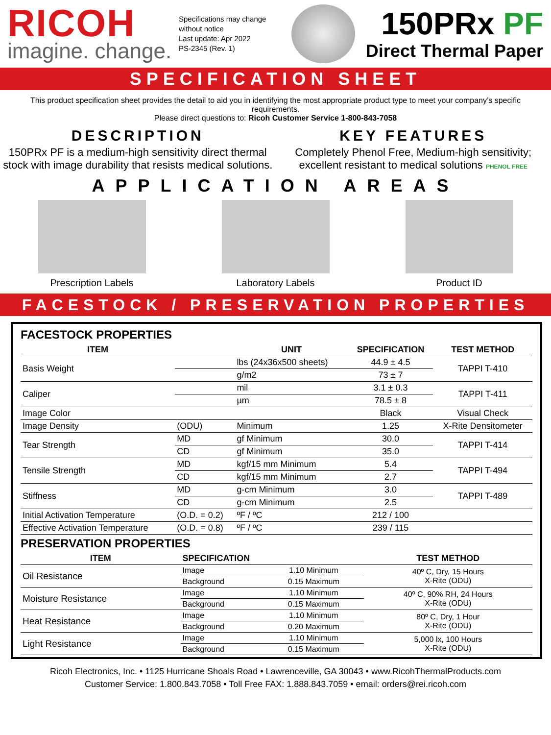RICOH
imagine. change.
Specifications may change without notice
Last update: Apr 2022
PS-2345 (Rev. 1)
150PRx PF
Direct Thermal Paper
SPECIFICATION SHEET
This product specification sheet provides the detail to aid you in identifying the most appropriate product type to meet your company’s specific requirements.
Please direct questions to: Ricoh Customer Service 1-800-843-7058
DESCRIPTION
150PRx PF is a medium-high sensitivity direct thermal stock with image durability that resists medical solutions.
KEY FEATURES
Completely Phenol Free, Medium-high sensitivity; excellent resistant to medical solutions PHENOL FREE
APPLICATION AREAS
Prescription Labels Laboratory Labels Product ID
FACESTOCK / PRESERVATION PROPERTIES
FACESTOCK PROPERTIES
| ITEM | | UNIT | SPECIFICATION | TEST METHOD |
| --- | --- | --- | --- | --- |
| Basis Weight | | lbs (24x36x500 sheets) | 44.9 ± 4.5 | TAPPI T-410 |
| | | g/m2 | 73 ± 7 | |
| Caliper | | mil | 3.1 ± 0.3 | TAPPI T-411 |
| | | µm | 78.5 ± 8 | |
| Image Color | | | Black | Visual Check |
| Image Density | (ODU) | Minimum | 1.25 | X-Rite Densitometer |
| Tear Strength | MD | gf Minimum | 30.0 | TAPPI T-414 |
| | CD | gf Minimum | 35.0 | |
| Tensile Strength | MD | kgf/15 mm Minimum | 5.4 | TAPPI T-494 |
| | CD | kgf/15 mm Minimum | 2.7 | |
| Stiffness | MD | g-cm Minimum | 3.0 | TAPPI T-489 |
| | CD | g-cm Minimum | 2.5 | |
| Initial Activation Temperature | (O.D. = 0.2) | ºF / ºC | 212 / 100 | |
| Effective Activation Temperature | (O.D. = 0.8) | ºF / ºC | 239 / 115 | |
PRESERVATION PROPERTIES
| ITEM | SPECIFICATION | | TEST METHOD |
| --- | --- | --- | --- |
| Oil Resistance | Image | 1.10 Minimum | 40º C, Dry, 15 Hours X-Rite (ODU) |
| | Background | 0.15 Maximum | |
| Moisture Resistance | Image | 1.10 Minimum | 40º C, 90% RH, 24 Hours X-Rite (ODU) |
| | Background | 0.15 Maximum | |
| Heat Resistance | Image | 1.10 Minimum | 80º C, Dry, 1 Hour X-Rite (ODU) |
| | Background | 0.20 Maximum | |
| Light Resistance | Image | 1.10 Minimum | 5,000 lx, 100 Hours X-Rite (ODU) |
| | Background | 0.15 Maximum | |
Ricoh Electronics, Inc. • 1125 Hurricane Shoals Road • Lawrenceville, GA 30043 • www.RicohThermalProducts.com
Customer Service: 1.800.843.7058 • Toll Free FAX: 1.888.843.7059 • email: orders@rei.ricoh.com